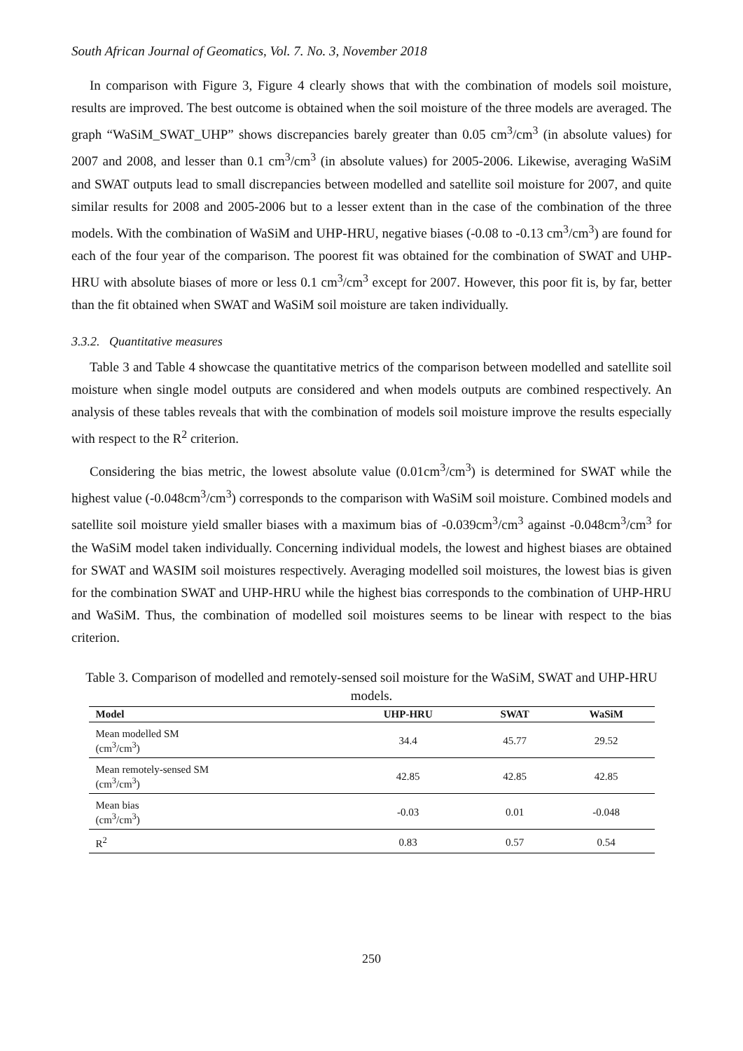South African Journal of Geomatics, Vol. 7. No. 3, November 2018
In comparison with Figure 3, Figure 4 clearly shows that with the combination of models soil moisture, results are improved. The best outcome is obtained when the soil moisture of the three models are averaged. The graph “WaSiM_SWAT_UHP” shows discrepancies barely greater than 0.05 cm<sup>3</sup>/cm<sup>3</sup> (in absolute values) for 2007 and 2008, and lesser than 0.1 cm<sup>3</sup>/cm<sup>3</sup> (in absolute values) for 2005-2006. Likewise, averaging WaSiM and SWAT outputs lead to small discrepancies between modelled and satellite soil moisture for 2007, and quite similar results for 2008 and 2005-2006 but to a lesser extent than in the case of the combination of the three models. With the combination of WaSiM and UHP-HRU, negative biases (-0.08 to -0.13 cm<sup>3</sup>/cm<sup>3</sup>) are found for each of the four year of the comparison. The poorest fit was obtained for the combination of SWAT and UHP-HRU with absolute biases of more or less 0.1 cm<sup>3</sup>/cm<sup>3</sup> except for 2007. However, this poor fit is, by far, better than the fit obtained when SWAT and WaSiM soil moisture are taken individually.
3.3.2. Quantitative measures
Table 3 and Table 4 showcase the quantitative metrics of the comparison between modelled and satellite soil moisture when single model outputs are considered and when models outputs are combined respectively. An analysis of these tables reveals that with the combination of models soil moisture improve the results especially with respect to the R<sup>2</sup> criterion.
Considering the bias metric, the lowest absolute value (0.01cm<sup>3</sup>/cm<sup>3</sup>) is determined for SWAT while the highest value (-0.048cm<sup>3</sup>/cm<sup>3</sup>) corresponds to the comparison with WaSiM soil moisture. Combined models and satellite soil moisture yield smaller biases with a maximum bias of -0.039cm<sup>3</sup>/cm<sup>3</sup> against -0.048cm<sup>3</sup>/cm<sup>3</sup> for the WaSiM model taken individually. Concerning individual models, the lowest and highest biases are obtained for SWAT and WASIM soil moistures respectively. Averaging modelled soil moistures, the lowest bias is given for the combination SWAT and UHP-HRU while the highest bias corresponds to the combination of UHP-HRU and WaSiM. Thus, the combination of modelled soil moistures seems to be linear with respect to the bias criterion.
Table 3. Comparison of modelled and remotely-sensed soil moisture for the WaSiM, SWAT and UHP-HRU models.
| Model | UHP-HRU | SWAT | WaSiM |
| --- | --- | --- | --- |
| Mean modelled SM (cm<sup>3</sup>/cm<sup>3</sup>) | 34.4 | 45.77 | 29.52 |
| Mean remotely-sensed SM (cm<sup>3</sup>/cm<sup>3</sup>) | 42.85 | 42.85 | 42.85 |
| Mean bias (cm<sup>3</sup>/cm<sup>3</sup>) | -0.03 | 0.01 | -0.048 |
| R<sup>2</sup> | 0.83 | 0.57 | 0.54 |
250